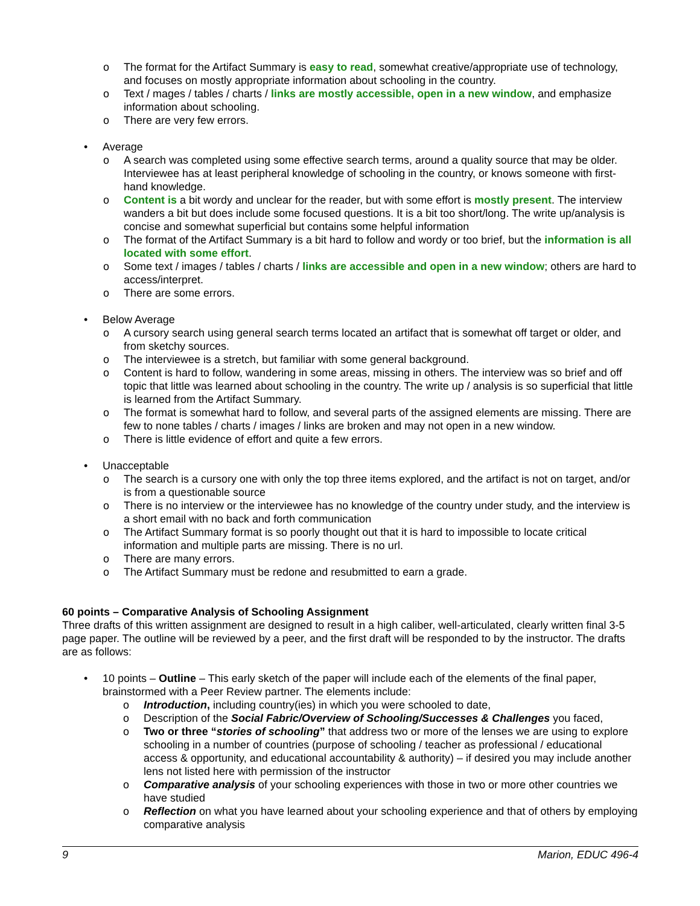o The format for the Artifact Summary is easy to read, somewhat creative/appropriate use of technology, and focuses on mostly appropriate information about schooling in the country.
o Text / mages / tables / charts / links are mostly accessible, open in a new window, and emphasize information about schooling.
o There are very few errors.
• Average
o A search was completed using some effective search terms, around a quality source that may be older. Interviewee has at least peripheral knowledge of schooling in the country, or knows someone with first-hand knowledge.
o Content is a bit wordy and unclear for the reader, but with some effort is mostly present. The interview wanders a bit but does include some focused questions. It is a bit too short/long. The write up/analysis is concise and somewhat superficial but contains some helpful information
o The format of the Artifact Summary is a bit hard to follow and wordy or too brief, but the information is all located with some effort.
o Some text / images / tables / charts / links are accessible and open in a new window; others are hard to access/interpret.
o There are some errors.
• Below Average
o A cursory search using general search terms located an artifact that is somewhat off target or older, and from sketchy sources.
o The interviewee is a stretch, but familiar with some general background.
o Content is hard to follow, wandering in some areas, missing in others. The interview was so brief and off topic that little was learned about schooling in the country. The write up / analysis is so superficial that little is learned from the Artifact Summary.
o The format is somewhat hard to follow, and several parts of the assigned elements are missing. There are few to none tables / charts / images / links are broken and may not open in a new window.
o There is little evidence of effort and quite a few errors.
• Unacceptable
o The search is a cursory one with only the top three items explored, and the artifact is not on target, and/or is from a questionable source
o There is no interview or the interviewee has no knowledge of the country under study, and the interview is a short email with no back and forth communication
o The Artifact Summary format is so poorly thought out that it is hard to impossible to locate critical information and multiple parts are missing. There is no url.
o There are many errors.
o The Artifact Summary must be redone and resubmitted to earn a grade.
60 points – Comparative Analysis of Schooling Assignment
Three drafts of this written assignment are designed to result in a high caliber, well-articulated, clearly written final 3-5 page paper. The outline will be reviewed by a peer, and the first draft will be responded to by the instructor. The drafts are as follows:
• 10 points – Outline – This early sketch of the paper will include each of the elements of the final paper, brainstormed with a Peer Review partner. The elements include:
o Introduction, including country(ies) in which you were schooled to date,
o Description of the Social Fabric/Overview of Schooling/Successes & Challenges you faced,
o Two or three “stories of schooling” that address two or more of the lenses we are using to explore schooling in a number of countries (purpose of schooling / teacher as professional / educational access & opportunity, and educational accountability & authority) – if desired you may include another lens not listed here with permission of the instructor
o Comparative analysis of your schooling experiences with those in two or more other countries we have studied
o Reflection on what you have learned about your schooling experience and that of others by employing comparative analysis
9 Marion, EDUC 496-4